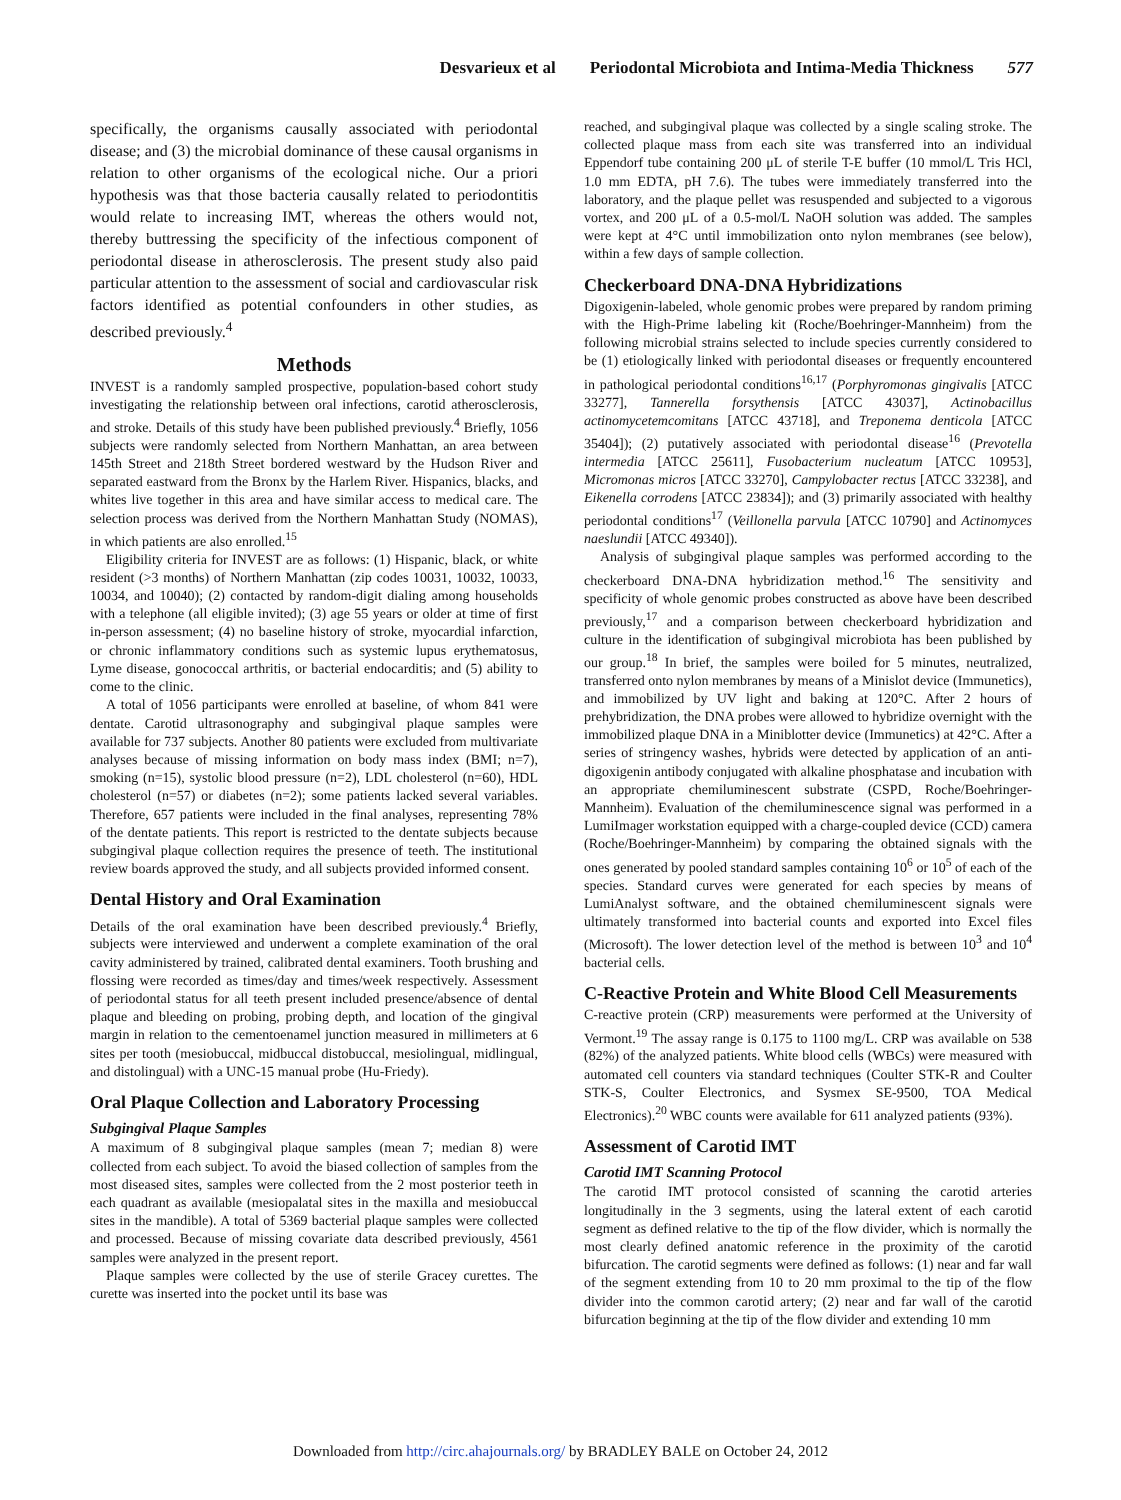Desvarieux et al Periodontal Microbiota and Intima-Media Thickness 577
specifically, the organisms causally associated with periodontal disease; and (3) the microbial dominance of these causal organisms in relation to other organisms of the ecological niche. Our a priori hypothesis was that those bacteria causally related to periodontitis would relate to increasing IMT, whereas the others would not, thereby buttressing the specificity of the infectious component of periodontal disease in atherosclerosis. The present study also paid particular attention to the assessment of social and cardiovascular risk factors identified as potential confounders in other studies, as described previously.<sup>4</sup>
Methods
INVEST is a randomly sampled prospective, population-based cohort study investigating the relationship between oral infections, carotid atherosclerosis, and stroke. Details of this study have been published previously.<sup>4</sup> Briefly, 1056 subjects were randomly selected from Northern Manhattan, an area between 145th Street and 218th Street bordered westward by the Hudson River and separated eastward from the Bronx by the Harlem River. Hispanics, blacks, and whites live together in this area and have similar access to medical care. The selection process was derived from the Northern Manhattan Study (NOMAS), in which patients are also enrolled.<sup>15</sup>
Eligibility criteria for INVEST are as follows: (1) Hispanic, black, or white resident (>3 months) of Northern Manhattan (zip codes 10031, 10032, 10033, 10034, and 10040); (2) contacted by random-digit dialing among households with a telephone (all eligible invited); (3) age 55 years or older at time of first in-person assessment; (4) no baseline history of stroke, myocardial infarction, or chronic inflammatory conditions such as systemic lupus erythematosus, Lyme disease, gonococcal arthritis, or bacterial endocarditis; and (5) ability to come to the clinic.
A total of 1056 participants were enrolled at baseline, of whom 841 were dentate. Carotid ultrasonography and subgingival plaque samples were available for 737 subjects. Another 80 patients were excluded from multivariate analyses because of missing information on body mass index (BMI; n=7), smoking (n=15), systolic blood pressure (n=2), LDL cholesterol (n=60), HDL cholesterol (n=57) or diabetes (n=2); some patients lacked several variables. Therefore, 657 patients were included in the final analyses, representing 78% of the dentate patients. This report is restricted to the dentate subjects because subgingival plaque collection requires the presence of teeth. The institutional review boards approved the study, and all subjects provided informed consent.
Dental History and Oral Examination
Details of the oral examination have been described previously.<sup>4</sup> Briefly, subjects were interviewed and underwent a complete examination of the oral cavity administered by trained, calibrated dental examiners. Tooth brushing and flossing were recorded as times/day and times/week respectively. Assessment of periodontal status for all teeth present included presence/absence of dental plaque and bleeding on probing, probing depth, and location of the gingival margin in relation to the cementoenamel junction measured in millimeters at 6 sites per tooth (mesiobuccal, midbuccal distobuccal, mesiolingual, midlingual, and distolingual) with a UNC-15 manual probe (Hu-Friedy).
Oral Plaque Collection and Laboratory Processing
Subgingival Plaque Samples
A maximum of 8 subgingival plaque samples (mean 7; median 8) were collected from each subject. To avoid the biased collection of samples from the most diseased sites, samples were collected from the 2 most posterior teeth in each quadrant as available (mesiopalatal sites in the maxilla and mesiobuccal sites in the mandible). A total of 5369 bacterial plaque samples were collected and processed. Because of missing covariate data described previously, 4561 samples were analyzed in the present report.
Plaque samples were collected by the use of sterile Gracey curettes. The curette was inserted into the pocket until its base was
reached, and subgingival plaque was collected by a single scaling stroke. The collected plaque mass from each site was transferred into an individual Eppendorf tube containing 200 μL of sterile T-E buffer (10 mmol/L Tris HCl, 1.0 mm EDTA, pH 7.6). The tubes were immediately transferred into the laboratory, and the plaque pellet was resuspended and subjected to a vigorous vortex, and 200 μL of a 0.5-mol/L NaOH solution was added. The samples were kept at 4°C until immobilization onto nylon membranes (see below), within a few days of sample collection.
Checkerboard DNA-DNA Hybridizations
Digoxigenin-labeled, whole genomic probes were prepared by random priming with the High-Prime labeling kit (Roche/Boehringer-Mannheim) from the following microbial strains selected to include species currently considered to be (1) etiologically linked with periodontal diseases or frequently encountered in pathological periodontal conditions<sup>16,17</sup> (Porphyromonas gingivalis [ATCC 33277], Tannerella forsythensis [ATCC 43037], Actinobacillus actinomycetemcomitans [ATCC 43718], and Treponema denticola [ATCC 35404]); (2) putatively associated with periodontal disease<sup>16</sup> (Prevotella intermedia [ATCC 25611], Fusobacterium nucleatum [ATCC 10953], Micromonas micros [ATCC 33270], Campylobacter rectus [ATCC 33238], and Eikenella corrodens [ATCC 23834]); and (3) primarily associated with healthy periodontal conditions<sup>17</sup> (Veillonella parvula [ATCC 10790] and Actinomyces naeslundii [ATCC 49340]).
Analysis of subgingival plaque samples was performed according to the checkerboard DNA-DNA hybridization method.<sup>16</sup> The sensitivity and specificity of whole genomic probes constructed as above have been described previously,<sup>17</sup> and a comparison between checkerboard hybridization and culture in the identification of subgingival microbiota has been published by our group.<sup>18</sup> In brief, the samples were boiled for 5 minutes, neutralized, transferred onto nylon membranes by means of a Minislot device (Immunetics), and immobilized by UV light and baking at 120°C. After 2 hours of prehybridization, the DNA probes were allowed to hybridize overnight with the immobilized plaque DNA in a Miniblotter device (Immunetics) at 42°C. After a series of stringency washes, hybrids were detected by application of an anti-digoxigenin antibody conjugated with alkaline phosphatase and incubation with an appropriate chemiluminescent substrate (CSPD, Roche/Boehringer-Mannheim). Evaluation of the chemiluminescence signal was performed in a LumiImager workstation equipped with a charge-coupled device (CCD) camera (Roche/Boehringer-Mannheim) by comparing the obtained signals with the ones generated by pooled standard samples containing 10<sup>6</sup> or 10<sup>5</sup> of each of the species. Standard curves were generated for each species by means of LumiAnalyst software, and the obtained chemiluminescent signals were ultimately transformed into bacterial counts and exported into Excel files (Microsoft). The lower detection level of the method is between 10<sup>3</sup> and 10<sup>4</sup> bacterial cells.
C-Reactive Protein and White Blood Cell Measurements
C-reactive protein (CRP) measurements were performed at the University of Vermont.<sup>19</sup> The assay range is 0.175 to 1100 mg/L. CRP was available on 538 (82%) of the analyzed patients. White blood cells (WBCs) were measured with automated cell counters via standard techniques (Coulter STK-R and Coulter STK-S, Coulter Electronics, and Sysmex SE-9500, TOA Medical Electronics).<sup>20</sup> WBC counts were available for 611 analyzed patients (93%).
Assessment of Carotid IMT
Carotid IMT Scanning Protocol
The carotid IMT protocol consisted of scanning the carotid arteries longitudinally in the 3 segments, using the lateral extent of each carotid segment as defined relative to the tip of the flow divider, which is normally the most clearly defined anatomic reference in the proximity of the carotid bifurcation. The carotid segments were defined as follows: (1) near and far wall of the segment extending from 10 to 20 mm proximal to the tip of the flow divider into the common carotid artery; (2) near and far wall of the carotid bifurcation beginning at the tip of the flow divider and extending 10 mm
Downloaded from http://circ.ahajournals.org/ by BRADLEY BALE on October 24, 2012